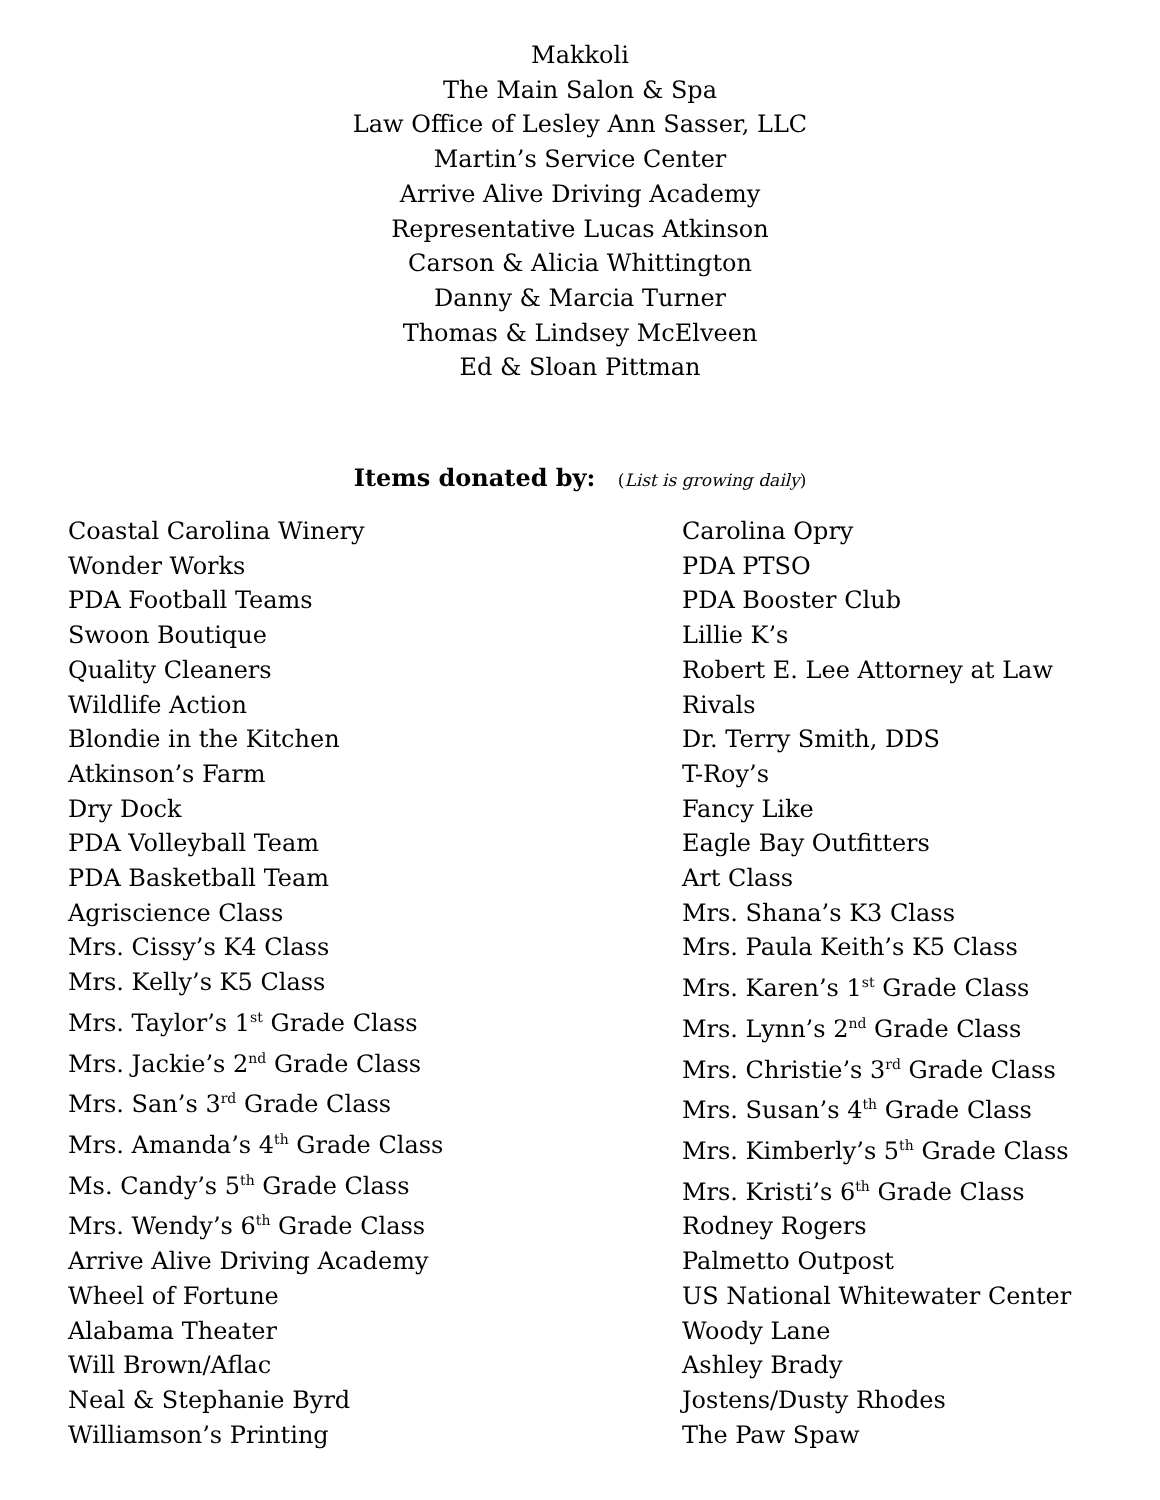Makkoli
The Main Salon & Spa
Law Office of Lesley Ann Sasser, LLC
Martin’s Service Center
Arrive Alive Driving Academy
Representative Lucas Atkinson
Carson & Alicia Whittington
Danny & Marcia Turner
Thomas & Lindsey McElveen
Ed & Sloan Pittman
Items donated by: (List is growing daily)
Coastal Carolina Winery
Wonder Works
PDA Football Teams
Swoon Boutique
Quality Cleaners
Wildlife Action
Blondie in the Kitchen
Atkinson’s Farm
Dry Dock
PDA Volleyball Team
PDA Basketball Team
Agriscience Class
Mrs. Cissy’s K4 Class
Mrs. Kelly’s K5 Class
Mrs. Taylor’s 1<sup>st</sup> Grade Class
Mrs. Jackie’s 2<sup>nd</sup> Grade Class
Mrs. San’s 3<sup>rd</sup> Grade Class
Mrs. Amanda’s 4<sup>th</sup> Grade Class
Ms. Candy’s 5<sup>th</sup> Grade Class
Mrs. Wendy’s 6<sup>th</sup> Grade Class
Arrive Alive Driving Academy
Wheel of Fortune
Alabama Theater
Will Brown/Aflac
Neal & Stephanie Byrd
Williamson’s Printing
Carolina Opry
PDA PTSO
PDA Booster Club
Lillie K’s
Robert E. Lee Attorney at Law
Rivals
Dr. Terry Smith, DDS
T-Roy’s
Fancy Like
Eagle Bay Outfitters
Art Class
Mrs. Shana’s K3 Class
Mrs. Paula Keith’s K5 Class
Mrs. Karen’s 1<sup>st</sup> Grade Class
Mrs. Lynn’s 2<sup>nd</sup> Grade Class
Mrs. Christie’s 3<sup>rd</sup> Grade Class
Mrs. Susan’s 4<sup>th</sup> Grade Class
Mrs. Kimberly’s 5<sup>th</sup> Grade Class
Mrs. Kristi’s 6<sup>th</sup> Grade Class
Rodney Rogers
Palmetto Outpost
US National Whitewater Center
Woody Lane
Ashley Brady
Jostens/Dusty Rhodes
The Paw Spaw